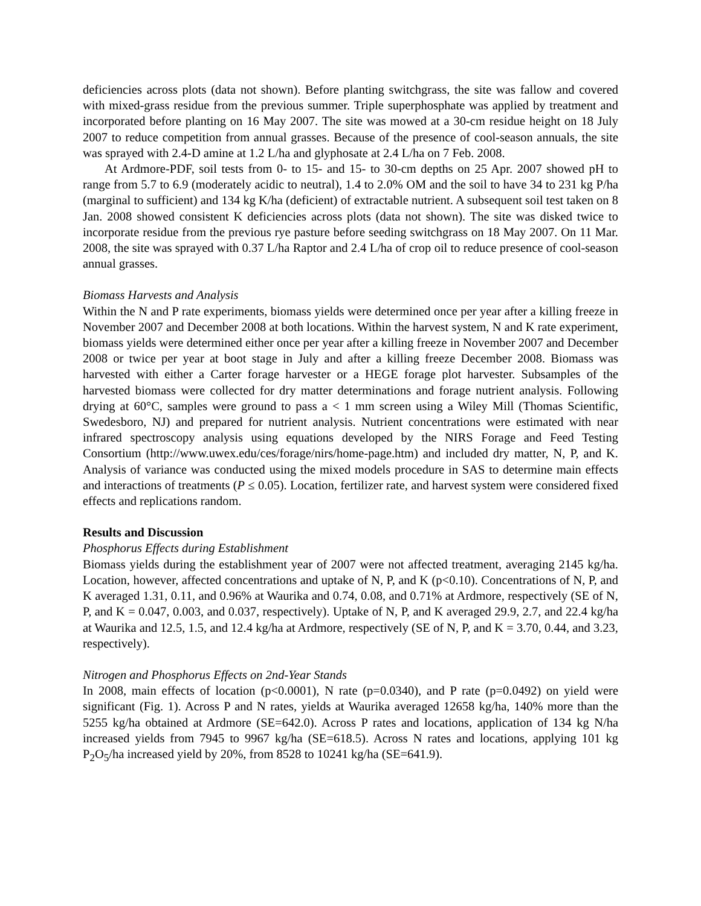deficiencies across plots (data not shown). Before planting switchgrass, the site was fallow and covered with mixed-grass residue from the previous summer. Triple superphosphate was applied by treatment and incorporated before planting on 16 May 2007. The site was mowed at a 30-cm residue height on 18 July 2007 to reduce competition from annual grasses. Because of the presence of cool-season annuals, the site was sprayed with 2.4-D amine at 1.2 L/ha and glyphosate at 2.4 L/ha on 7 Feb. 2008.
At Ardmore-PDF, soil tests from 0- to 15- and 15- to 30-cm depths on 25 Apr. 2007 showed pH to range from 5.7 to 6.9 (moderately acidic to neutral), 1.4 to 2.0% OM and the soil to have 34 to 231 kg P/ha (marginal to sufficient) and 134 kg K/ha (deficient) of extractable nutrient. A subsequent soil test taken on 8 Jan. 2008 showed consistent K deficiencies across plots (data not shown). The site was disked twice to incorporate residue from the previous rye pasture before seeding switchgrass on 18 May 2007. On 11 Mar. 2008, the site was sprayed with 0.37 L/ha Raptor and 2.4 L/ha of crop oil to reduce presence of cool-season annual grasses.
Biomass Harvests and Analysis
Within the N and P rate experiments, biomass yields were determined once per year after a killing freeze in November 2007 and December 2008 at both locations. Within the harvest system, N and K rate experiment, biomass yields were determined either once per year after a killing freeze in November 2007 and December 2008 or twice per year at boot stage in July and after a killing freeze December 2008. Biomass was harvested with either a Carter forage harvester or a HEGE forage plot harvester. Subsamples of the harvested biomass were collected for dry matter determinations and forage nutrient analysis. Following drying at 60°C, samples were ground to pass a < 1 mm screen using a Wiley Mill (Thomas Scientific, Swedesboro, NJ) and prepared for nutrient analysis. Nutrient concentrations were estimated with near infrared spectroscopy analysis using equations developed by the NIRS Forage and Feed Testing Consortium (http://www.uwex.edu/ces/forage/nirs/home-page.htm) and included dry matter, N, P, and K. Analysis of variance was conducted using the mixed models procedure in SAS to determine main effects and interactions of treatments (P ≤ 0.05). Location, fertilizer rate, and harvest system were considered fixed effects and replications random.
Results and Discussion
Phosphorus Effects during Establishment
Biomass yields during the establishment year of 2007 were not affected treatment, averaging 2145 kg/ha. Location, however, affected concentrations and uptake of N, P, and K (p<0.10). Concentrations of N, P, and K averaged 1.31, 0.11, and 0.96% at Waurika and 0.74, 0.08, and 0.71% at Ardmore, respectively (SE of N, P, and K = 0.047, 0.003, and 0.037, respectively). Uptake of N, P, and K averaged 29.9, 2.7, and 22.4 kg/ha at Waurika and 12.5, 1.5, and 12.4 kg/ha at Ardmore, respectively (SE of N, P, and K = 3.70, 0.44, and 3.23, respectively).
Nitrogen and Phosphorus Effects on 2nd-Year Stands
In 2008, main effects of location (p<0.0001), N rate (p=0.0340), and P rate (p=0.0492) on yield were significant (Fig. 1). Across P and N rates, yields at Waurika averaged 12658 kg/ha, 140% more than the 5255 kg/ha obtained at Ardmore (SE=642.0). Across P rates and locations, application of 134 kg N/ha increased yields from 7945 to 9967 kg/ha (SE=618.5). Across N rates and locations, applying 101 kg P<sub>2</sub>O<sub>5</sub>/ha increased yield by 20%, from 8528 to 10241 kg/ha (SE=641.9).